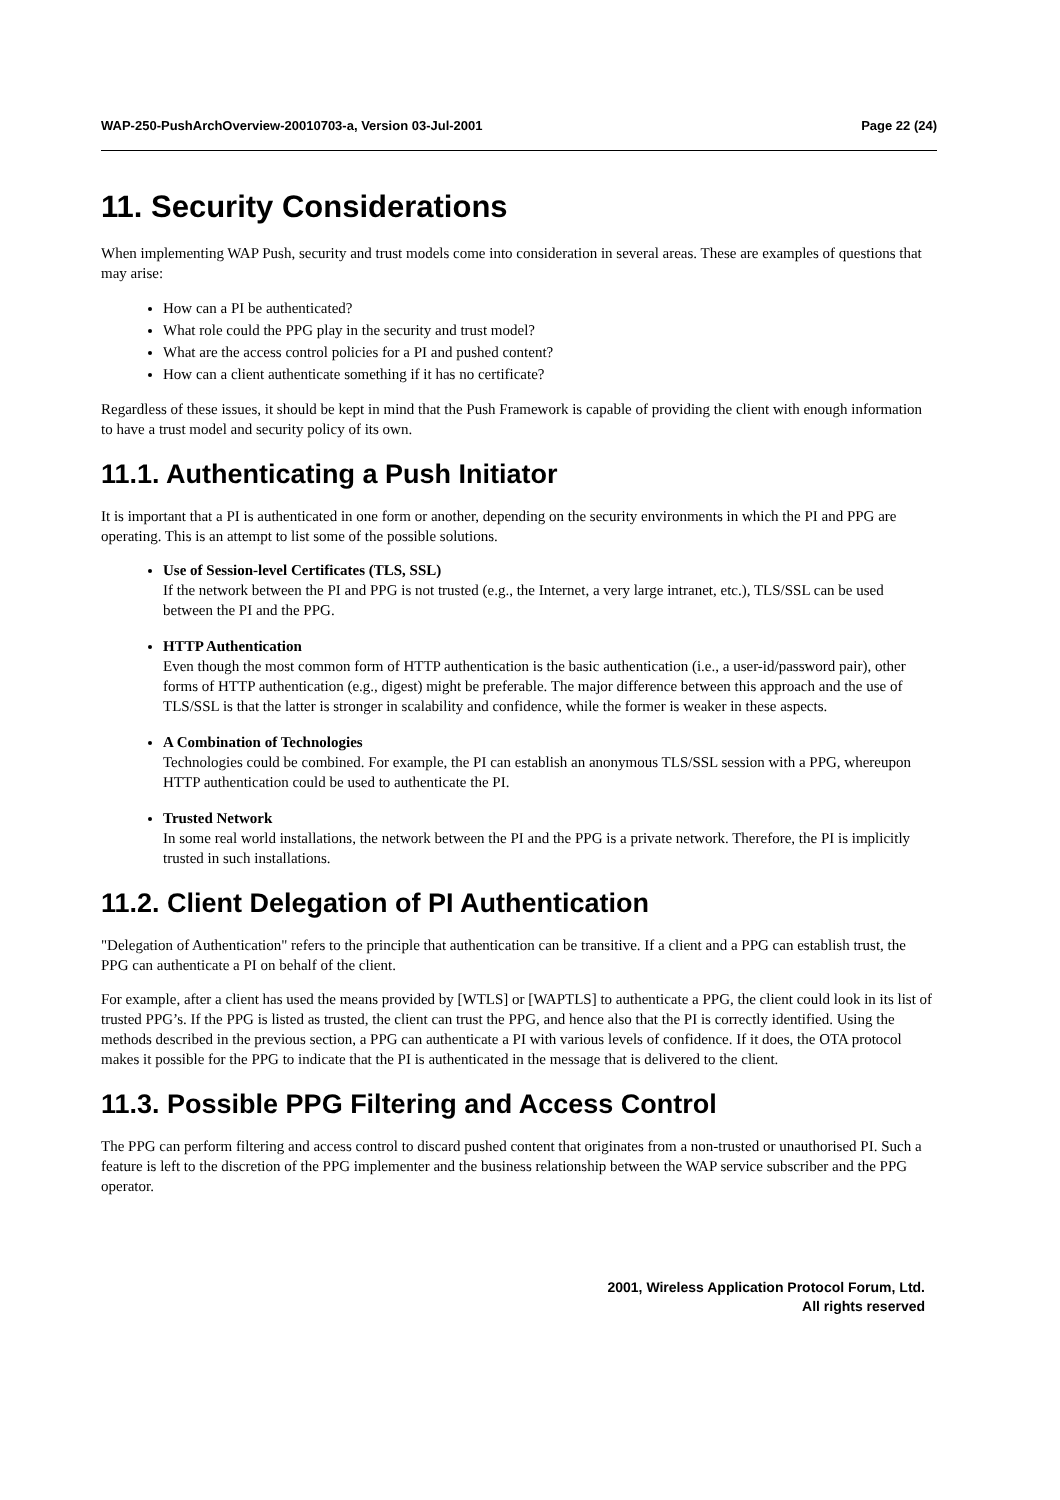WAP-250-PushArchOverview-20010703-a, Version 03-Jul-2001 Page 22 (24)
11. Security Considerations
When implementing WAP Push, security and trust models come into consideration in several areas. These are examples of questions that may arise:
How can a PI be authenticated?
What role could the PPG play in the security and trust model?
What are the access control policies for a PI and pushed content?
How can a client authenticate something if it has no certificate?
Regardless of these issues, it should be kept in mind that the Push Framework is capable of providing the client with enough information to have a trust model and security policy of its own.
11.1. Authenticating a Push Initiator
It is important that a PI is authenticated in one form or another, depending on the security environments in which the PI and PPG are operating. This is an attempt to list some of the possible solutions.
Use of Session-level Certificates (TLS, SSL)
If the network between the PI and PPG is not trusted (e.g., the Internet, a very large intranet, etc.), TLS/SSL can be used between the PI and the PPG.
HTTP Authentication
Even though the most common form of HTTP authentication is the basic authentication (i.e., a user-id/password pair), other forms of HTTP authentication (e.g., digest) might be preferable. The major difference between this approach and the use of TLS/SSL is that the latter is stronger in scalability and confidence, while the former is weaker in these aspects.
A Combination of Technologies
Technologies could be combined. For example, the PI can establish an anonymous TLS/SSL session with a PPG, whereupon HTTP authentication could be used to authenticate the PI.
Trusted Network
In some real world installations, the network between the PI and the PPG is a private network. Therefore, the PI is implicitly trusted in such installations.
11.2. Client Delegation of PI Authentication
"Delegation of Authentication" refers to the principle that authentication can be transitive. If a client and a PPG can establish trust, the PPG can authenticate a PI on behalf of the client.
For example, after a client has used the means provided by [WTLS] or [WAPTLS] to authenticate a PPG, the client could look in its list of trusted PPG’s. If the PPG is listed as trusted, the client can trust the PPG, and hence also that the PI is correctly identified. Using the methods described in the previous section, a PPG can authenticate a PI with various levels of confidence. If it does, the OTA protocol makes it possible for the PPG to indicate that the PI is authenticated in the message that is delivered to the client.
11.3. Possible PPG Filtering and Access Control
The PPG can perform filtering and access control to discard pushed content that originates from a non-trusted or unauthorised PI. Such a feature is left to the discretion of the PPG implementer and the business relationship between the WAP service subscriber and the PPG operator.
2001, Wireless Application Protocol Forum, Ltd.
All rights reserved